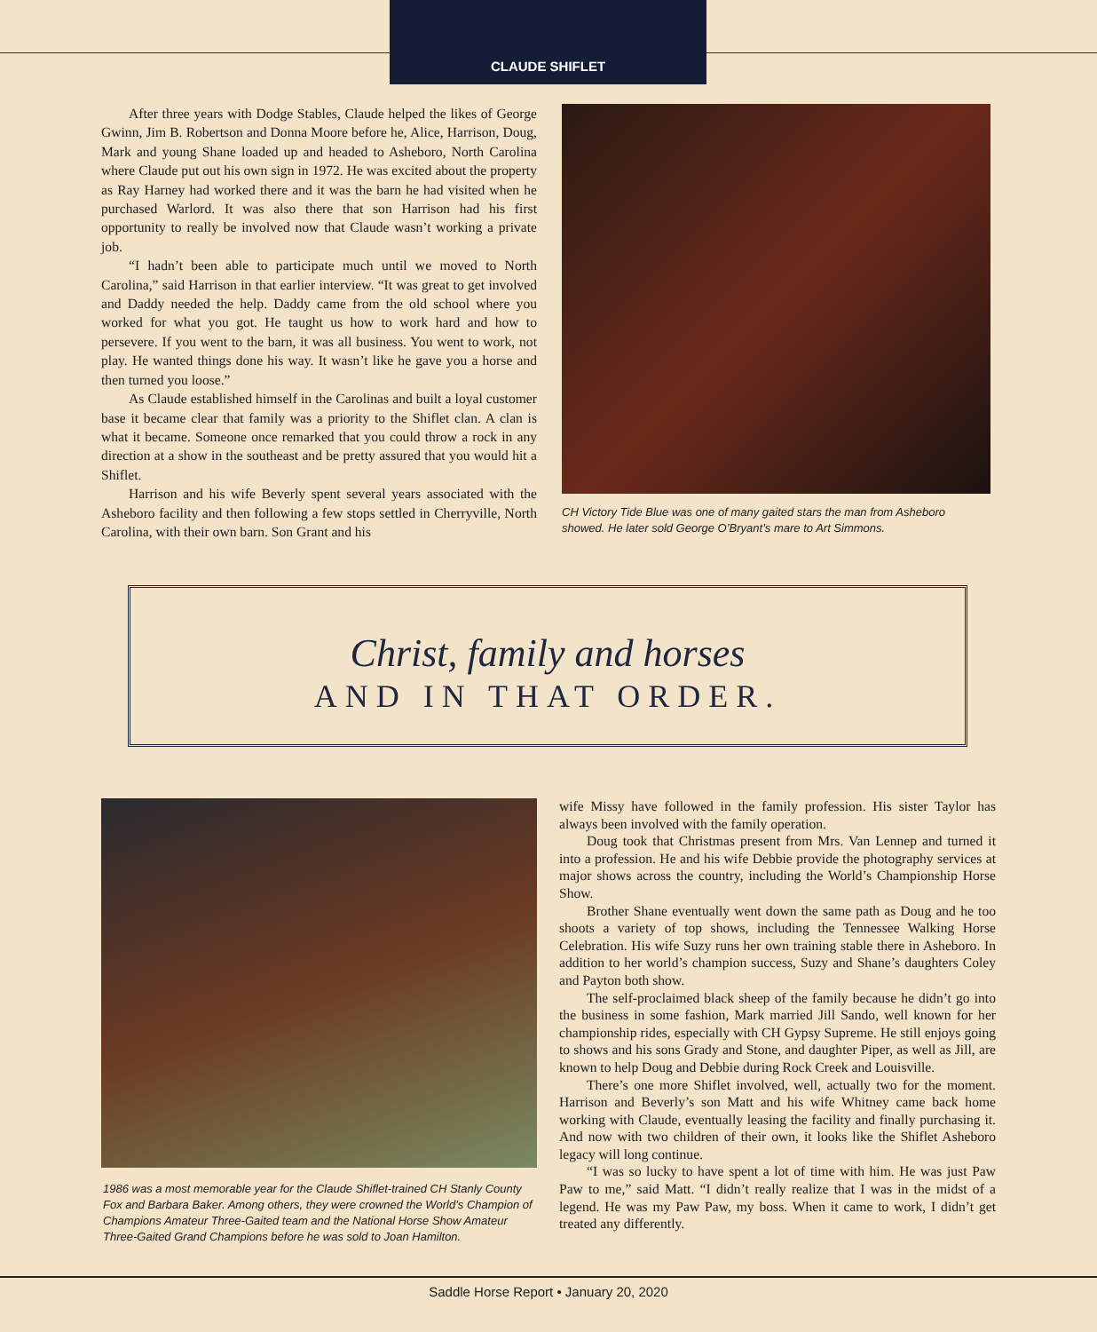CLAUDE SHIFLET
After three years with Dodge Stables, Claude helped the likes of George Gwinn, Jim B. Robertson and Donna Moore before he, Alice, Harrison, Doug, Mark and young Shane loaded up and headed to Asheboro, North Carolina where Claude put out his own sign in 1972. He was excited about the property as Ray Harney had worked there and it was the barn he had visited when he purchased Warlord. It was also there that son Harrison had his first opportunity to really be involved now that Claude wasn’t working a private job.
“I hadn’t been able to participate much until we moved to North Carolina,” said Harrison in that earlier interview. “It was great to get involved and Daddy needed the help. Daddy came from the old school where you worked for what you got. He taught us how to work hard and how to persevere. If you went to the barn, it was all business. You went to work, not play. He wanted things done his way. It wasn’t like he gave you a horse and then turned you loose.”
As Claude established himself in the Carolinas and built a loyal customer base it became clear that family was a priority to the Shiflet clan. A clan is what it became. Someone once remarked that you could throw a rock in any direction at a show in the southeast and be pretty assured that you would hit a Shiflet.
Harrison and his wife Beverly spent several years associated with the Asheboro facility and then following a few stops settled in Cherryville, North Carolina, with their own barn. Son Grant and his
CH Victory Tide Blue was one of many gaited stars the man from Asheboro showed. He later sold George O’Bryant’s mare to Art Simmons.
Christ, family and horses
AND IN THAT ORDER.
1986 was a most memorable year for the Claude Shiflet-trained CH Stanly County Fox and Barbara Baker. Among others, they were crowned the World’s Champion of Champions Amateur Three-Gaited team and the National Horse Show Amateur Three-Gaited Grand Champions before he was sold to Joan Hamilton.
wife Missy have followed in the family profession. His sister Taylor has always been involved with the family operation.
Doug took that Christmas present from Mrs. Van Lennep and turned it into a profession. He and his wife Debbie provide the photography services at major shows across the country, including the World’s Championship Horse Show.
Brother Shane eventually went down the same path as Doug and he too shoots a variety of top shows, including the Tennessee Walking Horse Celebration. His wife Suzy runs her own training stable there in Asheboro. In addition to her world’s champion success, Suzy and Shane’s daughters Coley and Payton both show.
The self-proclaimed black sheep of the family because he didn’t go into the business in some fashion, Mark married Jill Sando, well known for her championship rides, especially with CH Gypsy Supreme. He still enjoys going to shows and his sons Grady and Stone, and daughter Piper, as well as Jill, are known to help Doug and Debbie during Rock Creek and Louisville.
There’s one more Shiflet involved, well, actually two for the moment. Harrison and Beverly’s son Matt and his wife Whitney came back home working with Claude, eventually leasing the facility and finally purchasing it. And now with two children of their own, it looks like the Shiflet Asheboro legacy will long continue.
“I was so lucky to have spent a lot of time with him. He was just Paw Paw to me,” said Matt. “I didn’t really realize that I was in the midst of a legend. He was my Paw Paw, my boss. When it came to work, I didn’t get treated any differently.
Saddle Horse Report • January 20, 2020